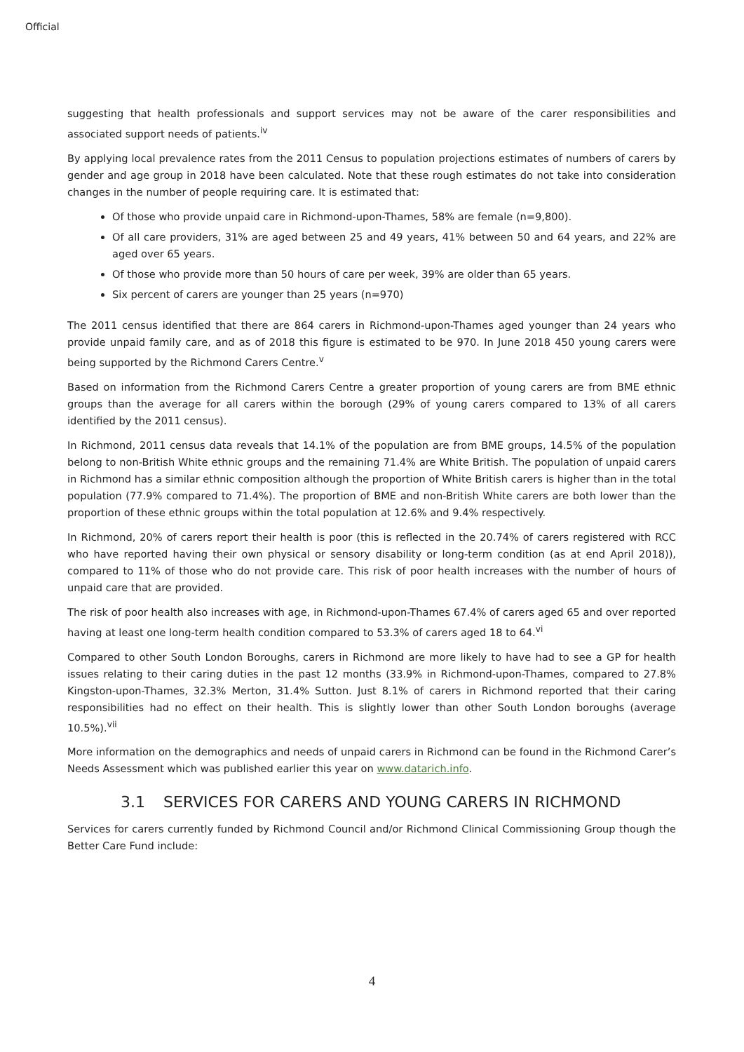Official
suggesting that health professionals and support services may not be aware of the carer responsibilities and associated support needs of patients.<sup>iv</sup>
By applying local prevalence rates from the 2011 Census to population projections estimates of numbers of carers by gender and age group in 2018 have been calculated. Note that these rough estimates do not take into consideration changes in the number of people requiring care. It is estimated that:
Of those who provide unpaid care in Richmond-upon-Thames, 58% are female (n=9,800).
Of all care providers, 31% are aged between 25 and 49 years, 41% between 50 and 64 years, and 22% are aged over 65 years.
Of those who provide more than 50 hours of care per week, 39% are older than 65 years.
Six percent of carers are younger than 25 years (n=970)
The 2011 census identified that there are 864 carers in Richmond-upon-Thames aged younger than 24 years who provide unpaid family care, and as of 2018 this figure is estimated to be 970. In June 2018 450 young carers were being supported by the Richmond Carers Centre.<sup>v</sup>
Based on information from the Richmond Carers Centre a greater proportion of young carers are from BME ethnic groups than the average for all carers within the borough (29% of young carers compared to 13% of all carers identified by the 2011 census).
In Richmond, 2011 census data reveals that 14.1% of the population are from BME groups, 14.5% of the population belong to non-British White ethnic groups and the remaining 71.4% are White British. The population of unpaid carers in Richmond has a similar ethnic composition although the proportion of White British carers is higher than in the total population (77.9% compared to 71.4%). The proportion of BME and non-British White carers are both lower than the proportion of these ethnic groups within the total population at 12.6% and 9.4% respectively.
In Richmond, 20% of carers report their health is poor (this is reflected in the 20.74% of carers registered with RCC who have reported having their own physical or sensory disability or long-term condition (as at end April 2018)), compared to 11% of those who do not provide care. This risk of poor health increases with the number of hours of unpaid care that are provided.
The risk of poor health also increases with age, in Richmond-upon-Thames 67.4% of carers aged 65 and over reported having at least one long-term health condition compared to 53.3% of carers aged 18 to 64.<sup>vi</sup>
Compared to other South London Boroughs, carers in Richmond are more likely to have had to see a GP for health issues relating to their caring duties in the past 12 months (33.9% in Richmond-upon-Thames, compared to 27.8% Kingston-upon-Thames, 32.3% Merton, 31.4% Sutton. Just 8.1% of carers in Richmond reported that their caring responsibilities had no effect on their health. This is slightly lower than other South London boroughs (average 10.5%).<sup>vii</sup>
More information on the demographics and needs of unpaid carers in Richmond can be found in the Richmond Carer’s Needs Assessment which was published earlier this year on www.datarich.info.
3.1 SERVICES FOR CARERS AND YOUNG CARERS IN RICHMOND
Services for carers currently funded by Richmond Council and/or Richmond Clinical Commissioning Group though the Better Care Fund include:
4